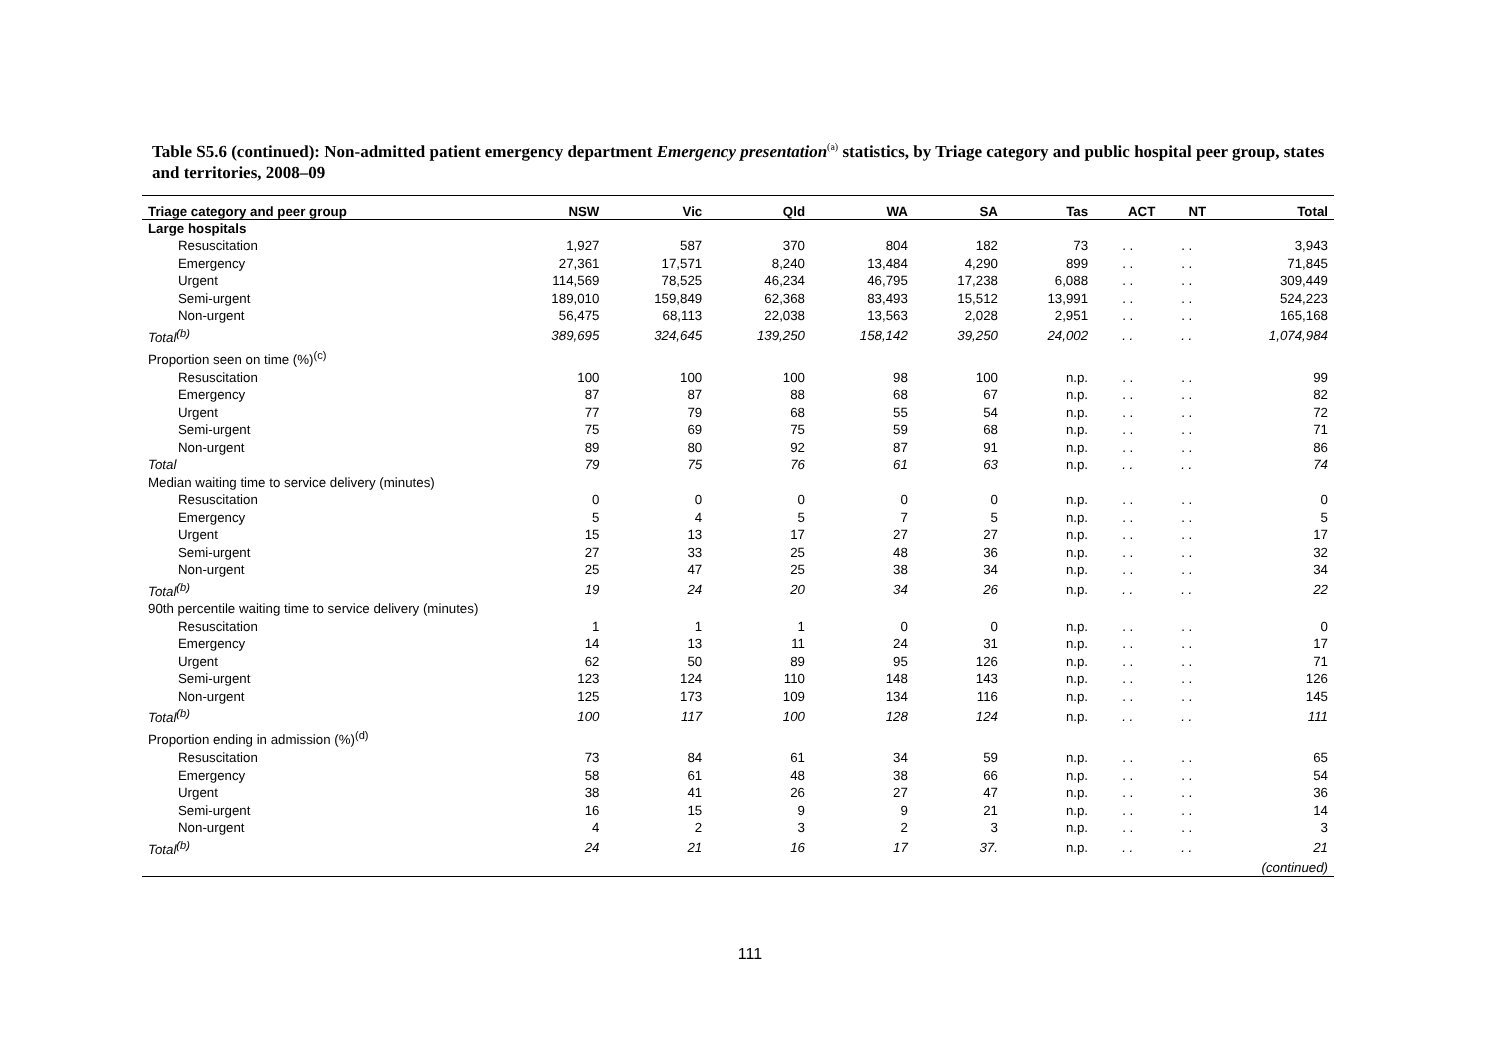Table S5.6 (continued): Non-admitted patient emergency department Emergency presentation<sup>(a)</sup> statistics, by Triage category and public hospital peer group, states and territories, 2008–09
| Triage category and peer group | NSW | Vic | Qld | WA | SA | Tas | ACT | NT | Total |
| --- | --- | --- | --- | --- | --- | --- | --- | --- | --- |
| Large hospitals | | | | | | | | | |
| Resuscitation | 1,927 | 587 | 370 | 804 | 182 | 73 | . . | . . | 3,943 |
| Emergency | 27,361 | 17,571 | 8,240 | 13,484 | 4,290 | 899 | . . | . . | 71,845 |
| Urgent | 114,569 | 78,525 | 46,234 | 46,795 | 17,238 | 6,088 | . . | . . | 309,449 |
| Semi-urgent | 189,010 | 159,849 | 62,368 | 83,493 | 15,512 | 13,991 | . . | . . | 524,223 |
| Non-urgent | 56,475 | 68,113 | 22,038 | 13,563 | 2,028 | 2,951 | . . | . . | 165,168 |
| Total<sup>(b)</sup> | 389,695 | 324,645 | 139,250 | 158,142 | 39,250 | 24,002 | . . | . . | 1,074,984 |
| Proportion seen on time (%)<sup>(c)</sup> | | | | | | | | | |
| Resuscitation | 100 | 100 | 100 | 98 | 100 | n.p. | . . | . . | 99 |
| Emergency | 87 | 87 | 88 | 68 | 67 | n.p. | . . | . . | 82 |
| Urgent | 77 | 79 | 68 | 55 | 54 | n.p. | . . | . . | 72 |
| Semi-urgent | 75 | 69 | 75 | 59 | 68 | n.p. | . . | . . | 71 |
| Non-urgent | 89 | 80 | 92 | 87 | 91 | n.p. | . . | . . | 86 |
| Total | 79 | 75 | 76 | 61 | 63 | n.p. | . . | . . | 74 |
| Median waiting time to service delivery (minutes) | | | | | | | | | |
| Resuscitation | 0 | 0 | 0 | 0 | 0 | n.p. | . . | . . | 0 |
| Emergency | 5 | 4 | 5 | 7 | 5 | n.p. | . . | . . | 5 |
| Urgent | 15 | 13 | 17 | 27 | 27 | n.p. | . . | . . | 17 |
| Semi-urgent | 27 | 33 | 25 | 48 | 36 | n.p. | . . | . . | 32 |
| Non-urgent | 25 | 47 | 25 | 38 | 34 | n.p. | . . | . . | 34 |
| Total<sup>(b)</sup> | 19 | 24 | 20 | 34 | 26 | n.p. | . . | . . | 22 |
| 90th percentile waiting time to service delivery (minutes) | | | | | | | | | |
| Resuscitation | 1 | 1 | 1 | 0 | 0 | n.p. | . . | . . | 0 |
| Emergency | 14 | 13 | 11 | 24 | 31 | n.p. | . . | . . | 17 |
| Urgent | 62 | 50 | 89 | 95 | 126 | n.p. | . . | . . | 71 |
| Semi-urgent | 123 | 124 | 110 | 148 | 143 | n.p. | . . | . . | 126 |
| Non-urgent | 125 | 173 | 109 | 134 | 116 | n.p. | . . | . . | 145 |
| Total<sup>(b)</sup> | 100 | 117 | 100 | 128 | 124 | n.p. | . . | . . | 111 |
| Proportion ending in admission (%)<sup>(d)</sup> | | | | | | | | | |
| Resuscitation | 73 | 84 | 61 | 34 | 59 | n.p. | . . | . . | 65 |
| Emergency | 58 | 61 | 48 | 38 | 66 | n.p. | . . | . . | 54 |
| Urgent | 38 | 41 | 26 | 27 | 47 | n.p. | . . | . . | 36 |
| Semi-urgent | 16 | 15 | 9 | 9 | 21 | n.p. | . . | . . | 14 |
| Non-urgent | 4 | 2 | 3 | 2 | 3 | n.p. | . . | . . | 3 |
| Total<sup>(b)</sup> | 24 | 21 | 16 | 17 | 37. | n.p. | . . | . . | 21 |
| (continued) | | | | | | | | | |
111